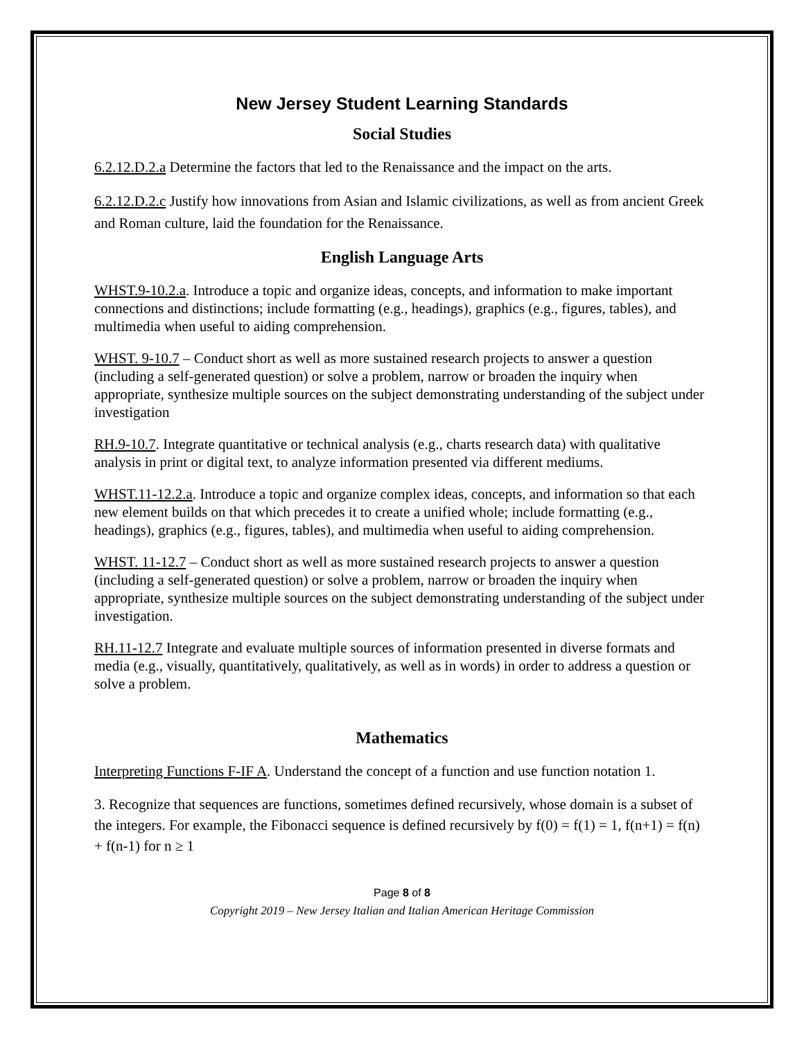New Jersey Student Learning Standards
Social Studies
6.2.12.D.2.a Determine the factors that led to the Renaissance and the impact on the arts.
6.2.12.D.2.c Justify how innovations from Asian and Islamic civilizations, as well as from ancient Greek and Roman culture, laid the foundation for the Renaissance.
English Language Arts
WHST.9-10.2.a. Introduce a topic and organize ideas, concepts, and information to make important connections and distinctions; include formatting (e.g., headings), graphics (e.g., figures, tables), and multimedia when useful to aiding comprehension.
WHST. 9-10.7 – Conduct short as well as more sustained research projects to answer a question (including a self-generated question) or solve a problem, narrow or broaden the inquiry when appropriate, synthesize multiple sources on the subject demonstrating understanding of the subject under investigation
RH.9-10.7. Integrate quantitative or technical analysis (e.g., charts research data) with qualitative analysis in print or digital text, to analyze information presented via different mediums.
WHST.11-12.2.a. Introduce a topic and organize complex ideas, concepts, and information so that each new element builds on that which precedes it to create a unified whole; include formatting (e.g., headings), graphics (e.g., figures, tables), and multimedia when useful to aiding comprehension.
WHST. 11-12.7 – Conduct short as well as more sustained research projects to answer a question (including a self-generated question) or solve a problem, narrow or broaden the inquiry when appropriate, synthesize multiple sources on the subject demonstrating understanding of the subject under investigation.
RH.11-12.7 Integrate and evaluate multiple sources of information presented in diverse formats and media (e.g., visually, quantitatively, qualitatively, as well as in words) in order to address a question or solve a problem.
Mathematics
Interpreting Functions F-IF A. Understand the concept of a function and use function notation 1.
3. Recognize that sequences are functions, sometimes defined recursively, whose domain is a subset of the integers. For example, the Fibonacci sequence is defined recursively by f(0) = f(1) = 1, f(n+1) = f(n) + f(n-1) for n ≥ 1
Page 8 of 8
Copyright 2019 – New Jersey Italian and Italian American Heritage Commission